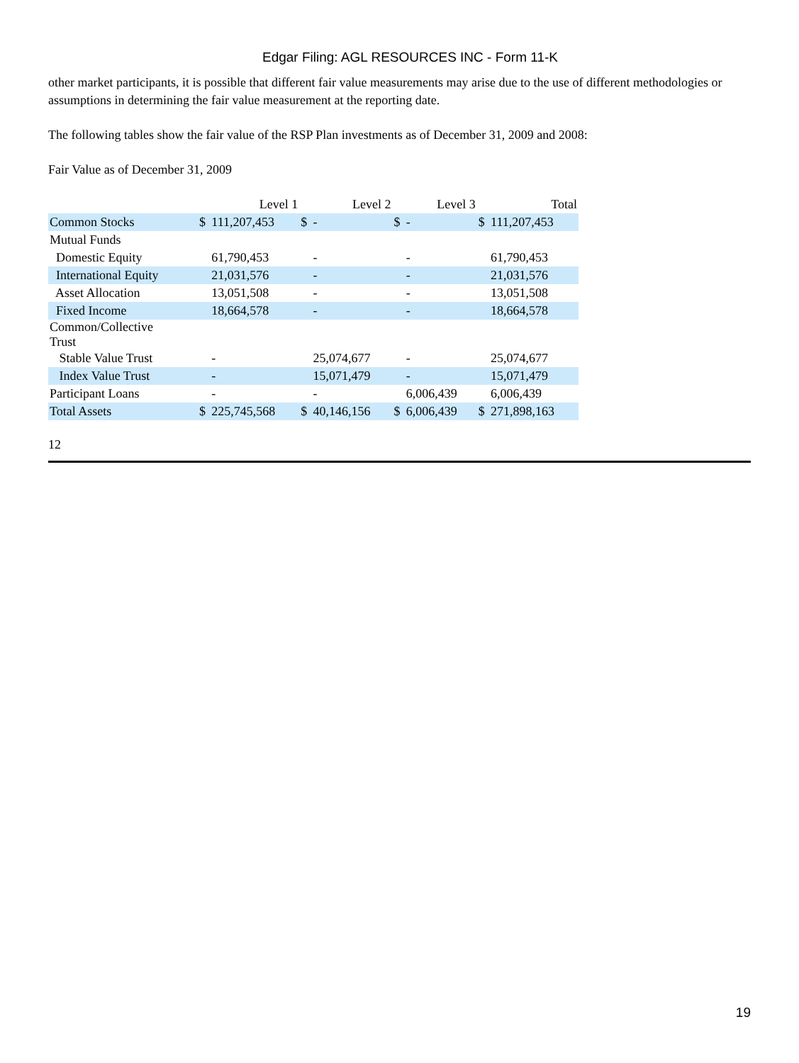Edgar Filing: AGL RESOURCES INC - Form 11-K
other market participants, it is possible that different fair value measurements may arise due to the use of different methodologies or assumptions in determining the fair value measurement at the reporting date.
The following tables show the fair value of the RSP Plan investments as of December 31, 2009 and 2008:
Fair Value as of December 31, 2009
| | | Level 1 | | Level 2 | | Level 3 | | Total |
| --- | --- | --- | --- | --- | --- | --- | --- | --- |
| Common Stocks | $ | 111,207,453 | $ | - | $ | - | $ | 111,207,453 |
| Mutual Funds | | | | | | | | |
| Domestic Equity | | 61,790,453 | | - | | - | | 61,790,453 |
| International Equity | | 21,031,576 | | - | | - | | 21,031,576 |
| Asset Allocation | | 13,051,508 | | - | | - | | 13,051,508 |
| Fixed Income | | 18,664,578 | | - | | - | | 18,664,578 |
| Common/Collective Trust | | | | | | | | |
| Stable Value Trust | | - | | 25,074,677 | | - | | 25,074,677 |
| Index Value Trust | | - | | 15,071,479 | | - | | 15,071,479 |
| Participant Loans | | - | | - | | 6,006,439 | | 6,006,439 |
| Total Assets | $ | 225,745,568 | $ | 40,146,156 | $ | 6,006,439 | $ | 271,898,163 |
12
19